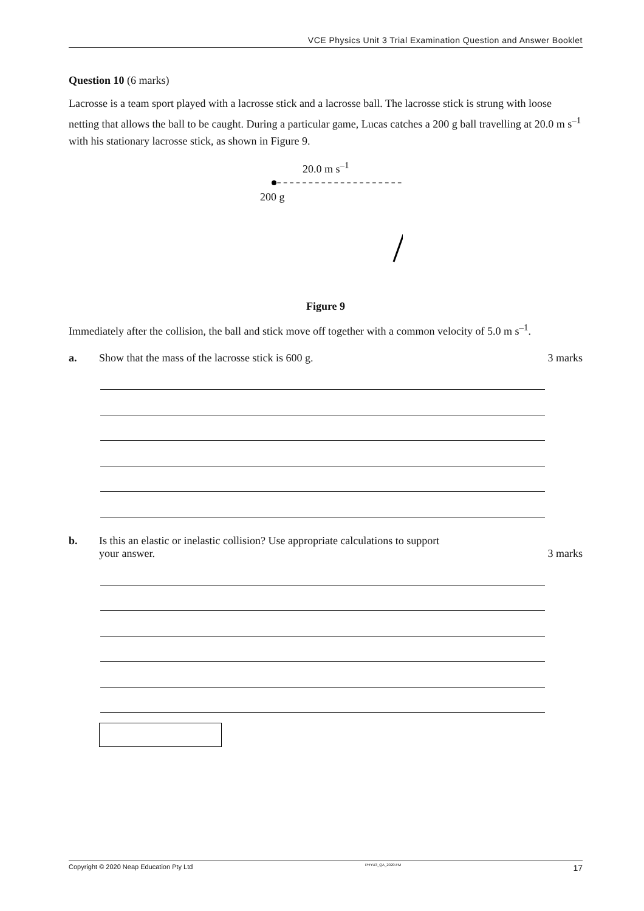VCE Physics Unit 3 Trial Examination Question and Answer Booklet
Question 10 (6 marks)
Lacrosse is a team sport played with a lacrosse stick and a lacrosse ball. The lacrosse stick is strung with loose netting that allows the ball to be caught. During a particular game, Lucas catches a 200 g ball travelling at 20.0 m s<sup>–1</sup> with his stationary lacrosse stick, as shown in Figure 9.
20.0 m s<sup>–1</sup>
200 g
Figure 9
Immediately after the collision, the ball and stick move off together with a common velocity of 5.0 m s<sup>–1</sup>.
a. Show that the mass of the lacrosse stick is 600 g.
3 marks
b. Is this an elastic or inelastic collision? Use appropriate calculations to support
your answer.
3 marks
Copyright © 2020 Neap Education Pty Ltd PHYU3_QA_2020.FM 17